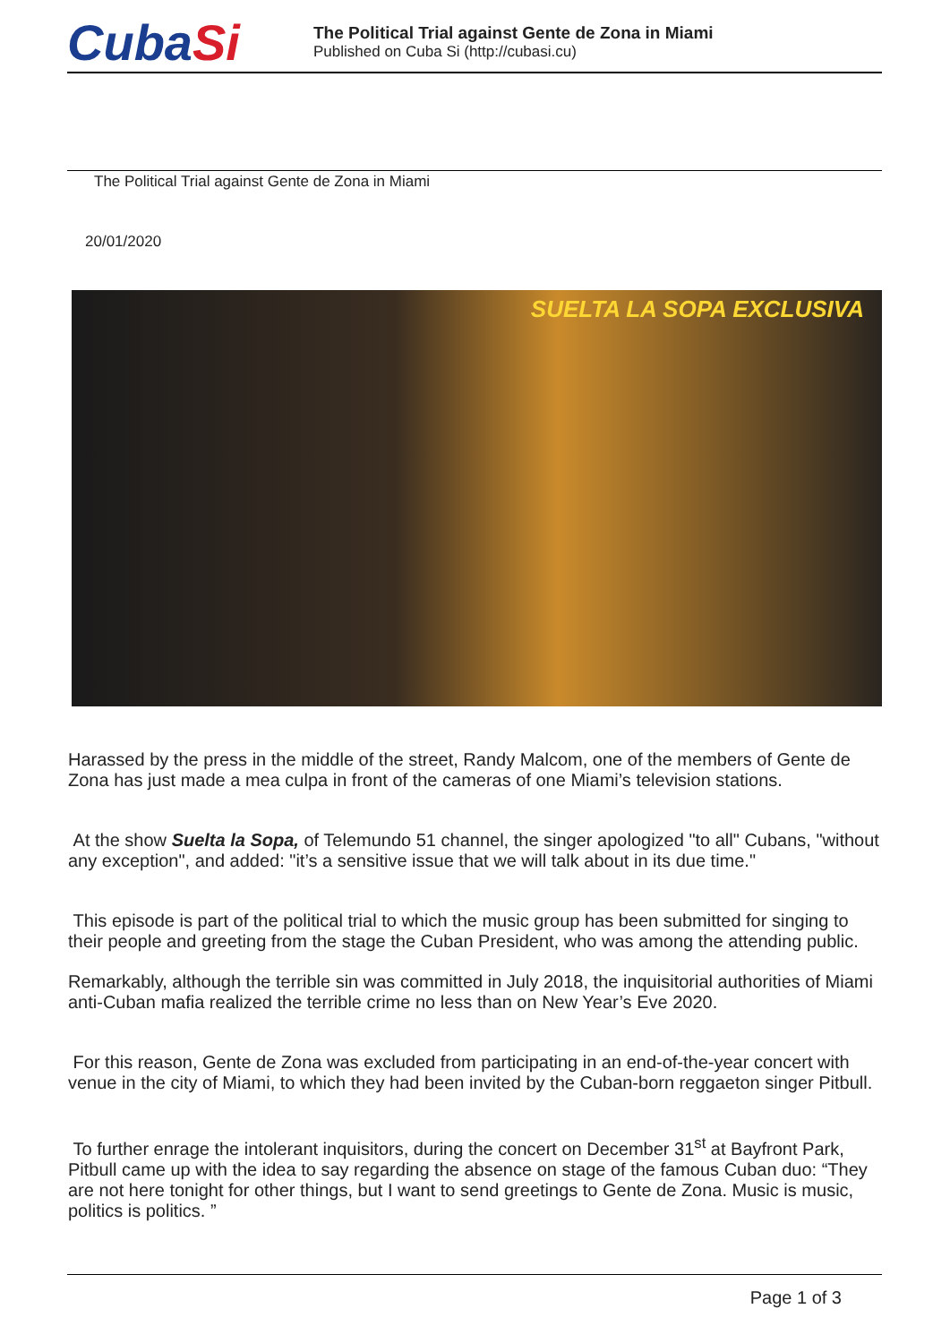CubaSi
The Political Trial against Gente de Zona in Miami
Published on Cuba Si (http://cubasi.cu)
The Political Trial against Gente de Zona in Miami
20/01/2020
SUELTA LA SOPA EXCLUSIVA
Harassed by the press in the middle of the street, Randy Malcom, one of the members of Gente de Zona has just made a mea culpa in front of the cameras of one Miami’s television stations.
At the show Suelta la Sopa, of Telemundo 51 channel, the singer apologized "to all" Cubans, "without any exception", and added: "it’s a sensitive issue that we will talk about in its due time."
This episode is part of the political trial to which the music group has been submitted for singing to their people and greeting from the stage the Cuban President, who was among the attending public.
Remarkably, although the terrible sin was committed in July 2018, the inquisitorial authorities of Miami anti-Cuban mafia realized the terrible crime no less than on New Year’s Eve 2020.
For this reason, Gente de Zona was excluded from participating in an end-of-the-year concert with venue in the city of Miami, to which they had been invited by the Cuban-born reggaeton singer Pitbull.
To further enrage the intolerant inquisitors, during the concert on December 31<sup>st</sup> at Bayfront Park, Pitbull came up with the idea to say regarding the absence on stage of the famous Cuban duo: “They are not here tonight for other things, but I want to send greetings to Gente de Zona. Music is music, politics is politics. ”
Page 1 of 3